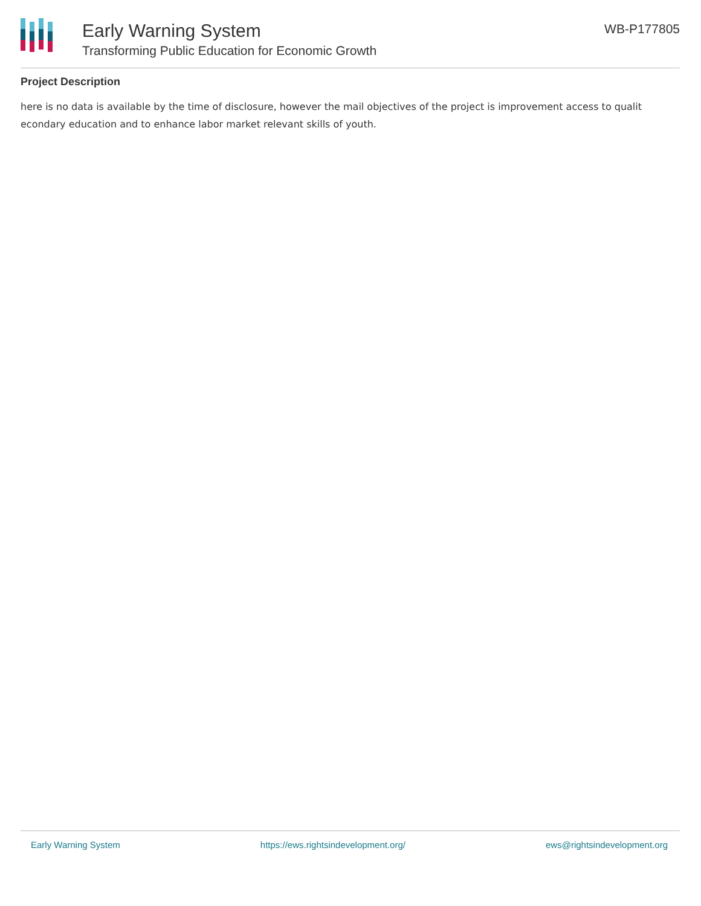Early Warning System
Transforming Public Education for Economic Growth
WB-P177805
Project Description
here is no data is available by the time of disclosure, however the mail objectives of the project is improvement access to qualit
econdary education and to enhance labor market relevant skills of youth.
Early Warning System https://ews.rightsindevelopment.org/ ews@rightsindevelopment.org